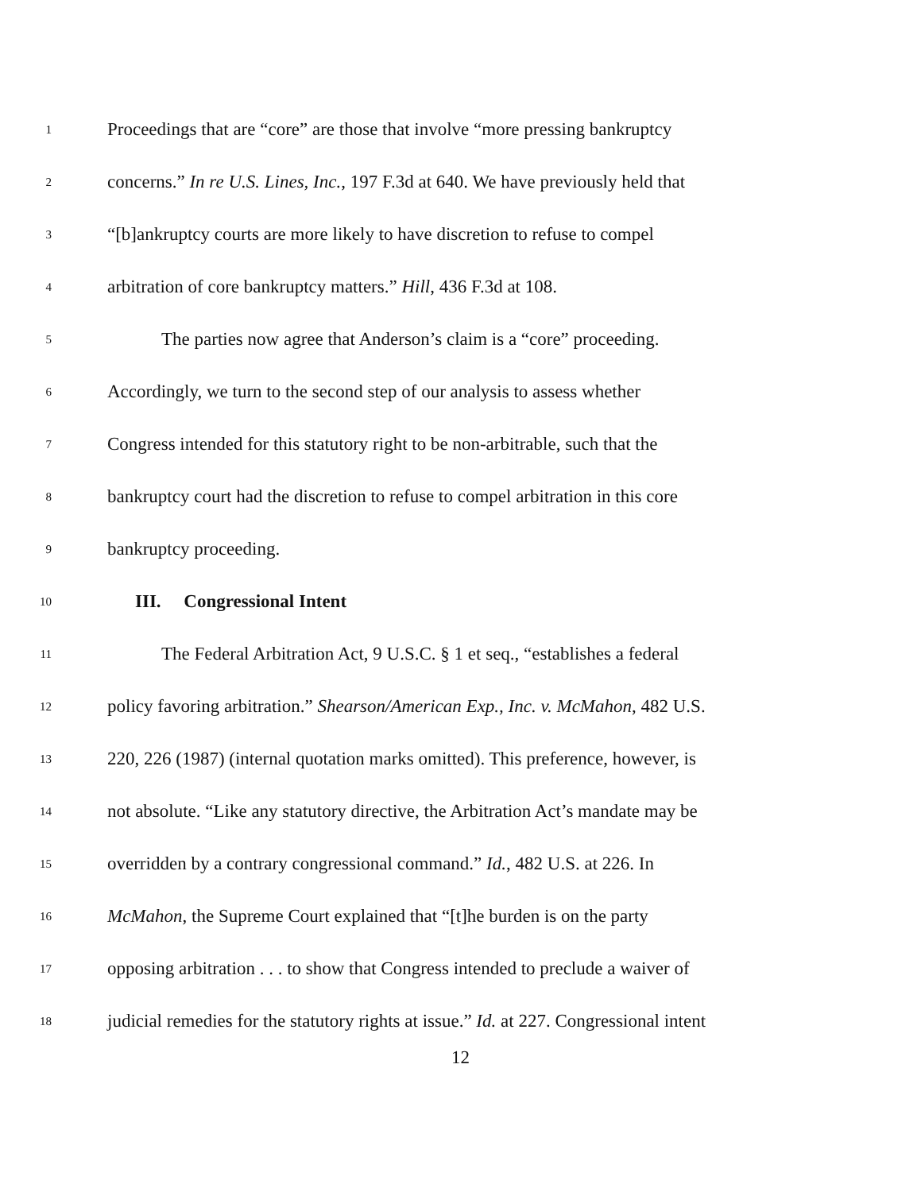1 Proceedings that are “core” are those that involve “more pressing bankruptcy
2 concerns.” In re U.S. Lines, Inc., 197 F.3d at 640. We have previously held that
3 “[b]ankruptcy courts are more likely to have discretion to refuse to compel
4 arbitration of core bankruptcy matters.” Hill, 436 F.3d at 108.
5 The parties now agree that Anderson’s claim is a “core” proceeding.
6 Accordingly, we turn to the second step of our analysis to assess whether
7 Congress intended for this statutory right to be non-arbitrable, such that the
8 bankruptcy court had the discretion to refuse to compel arbitration in this core
9 bankruptcy proceeding.
10 III. Congressional Intent
11 The Federal Arbitration Act, 9 U.S.C. § 1 et seq., “establishes a federal
12 policy favoring arbitration.” Shearson/American Exp., Inc. v. McMahon, 482 U.S.
13 220, 226 (1987) (internal quotation marks omitted). This preference, however, is
14 not absolute. “Like any statutory directive, the Arbitration Act’s mandate may be
15 overridden by a contrary congressional command.” Id., 482 U.S. at 226. In
16 McMahon, the Supreme Court explained that “[t]he burden is on the party
17 opposing arbitration . . . to show that Congress intended to preclude a waiver of
18 judicial remedies for the statutory rights at issue.” Id. at 227. Congressional intent
12